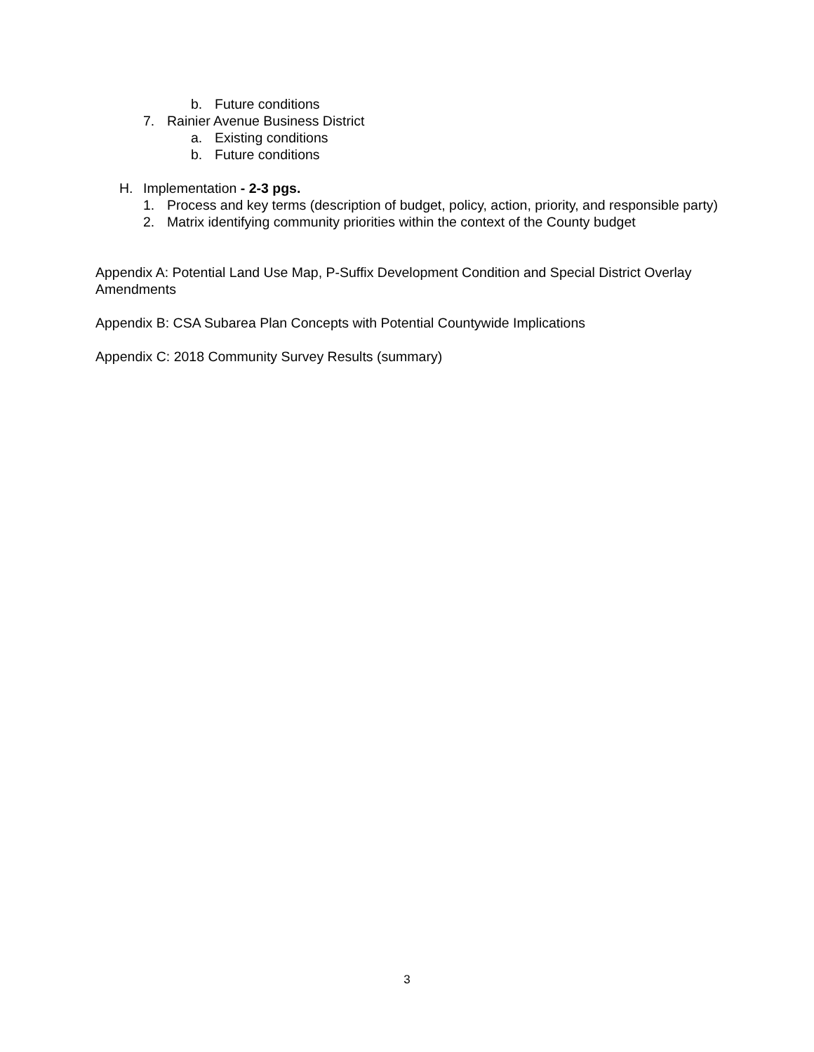b. Future conditions
7. Rainier Avenue Business District
a. Existing conditions
b. Future conditions
H. Implementation - 2-3 pgs.
1. Process and key terms (description of budget, policy, action, priority, and responsible party)
2. Matrix identifying community priorities within the context of the County budget
Appendix A: Potential Land Use Map, P-Suffix Development Condition and Special District Overlay Amendments
Appendix B: CSA Subarea Plan Concepts with Potential Countywide Implications
Appendix C: 2018 Community Survey Results (summary)
3